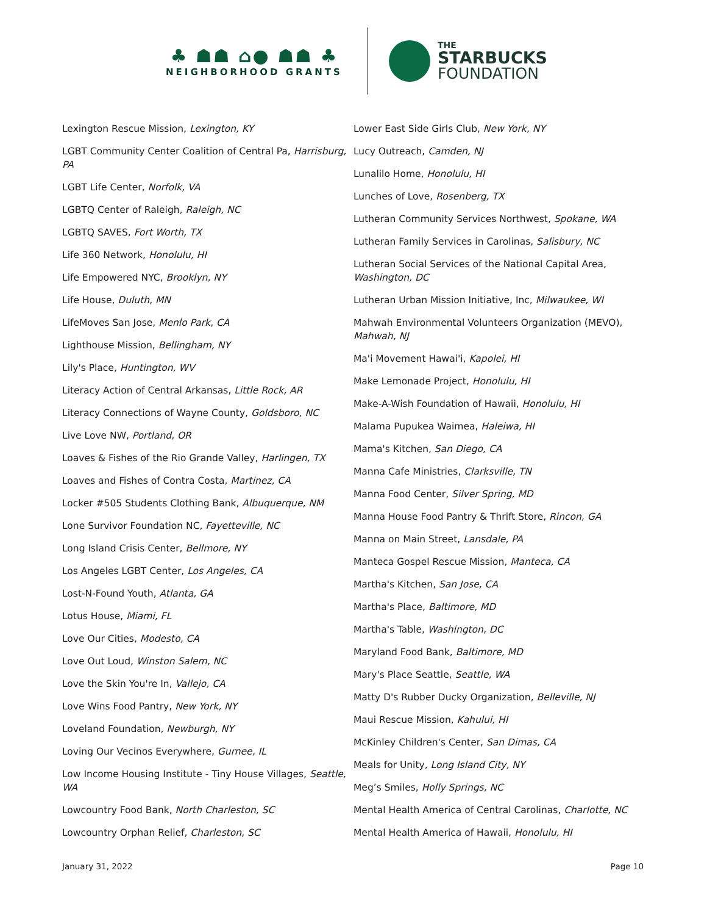♣ ☗☗ ⌂● ☗☗ ♣
NEIGHBORHOOD GRANTS
THE
STARBUCKS
FOUNDATION
Lexington Rescue Mission, Lexington, KY
LGBT Community Center Coalition of Central Pa, Harrisburg, PA
LGBT Life Center, Norfolk, VA
LGBTQ Center of Raleigh, Raleigh, NC
LGBTQ SAVES, Fort Worth, TX
Life 360 Network, Honolulu, HI
Life Empowered NYC, Brooklyn, NY
Life House, Duluth, MN
LifeMoves San Jose, Menlo Park, CA
Lighthouse Mission, Bellingham, NY
Lily's Place, Huntington, WV
Literacy Action of Central Arkansas, Little Rock, AR
Literacy Connections of Wayne County, Goldsboro, NC
Live Love NW, Portland, OR
Loaves & Fishes of the Rio Grande Valley, Harlingen, TX
Loaves and Fishes of Contra Costa, Martinez, CA
Locker #505 Students Clothing Bank, Albuquerque, NM
Lone Survivor Foundation NC, Fayetteville, NC
Long Island Crisis Center, Bellmore, NY
Los Angeles LGBT Center, Los Angeles, CA
Lost-N-Found Youth, Atlanta, GA
Lotus House, Miami, FL
Love Our Cities, Modesto, CA
Love Out Loud, Winston Salem, NC
Love the Skin You're In, Vallejo, CA
Love Wins Food Pantry, New York, NY
Loveland Foundation, Newburgh, NY
Loving Our Vecinos Everywhere, Gurnee, IL
Low Income Housing Institute - Tiny House Villages, Seattle, WA
Lowcountry Food Bank, North Charleston, SC
Lowcountry Orphan Relief, Charleston, SC
Lower East Side Girls Club, New York, NY
Lucy Outreach, Camden, NJ
Lunalilo Home, Honolulu, HI
Lunches of Love, Rosenberg, TX
Lutheran Community Services Northwest, Spokane, WA
Lutheran Family Services in Carolinas, Salisbury, NC
Lutheran Social Services of the National Capital Area, Washington, DC
Lutheran Urban Mission Initiative, Inc, Milwaukee, WI
Mahwah Environmental Volunteers Organization (MEVO), Mahwah, NJ
Ma'i Movement Hawai'i, Kapolei, HI
Make Lemonade Project, Honolulu, HI
Make-A-Wish Foundation of Hawaii, Honolulu, HI
Malama Pupukea Waimea, Haleiwa, HI
Mama's Kitchen, San Diego, CA
Manna Cafe Ministries, Clarksville, TN
Manna Food Center, Silver Spring, MD
Manna House Food Pantry & Thrift Store, Rincon, GA
Manna on Main Street, Lansdale, PA
Manteca Gospel Rescue Mission, Manteca, CA
Martha's Kitchen, San Jose, CA
Martha's Place, Baltimore, MD
Martha's Table, Washington, DC
Maryland Food Bank, Baltimore, MD
Mary's Place Seattle, Seattle, WA
Matty D's Rubber Ducky Organization, Belleville, NJ
Maui Rescue Mission, Kahului, HI
McKinley Children's Center, San Dimas, CA
Meals for Unity, Long Island City, NY
Meg’s Smiles, Holly Springs, NC
Mental Health America of Central Carolinas, Charlotte, NC
Mental Health America of Hawaii, Honolulu, HI
January 31, 2022 Page 10